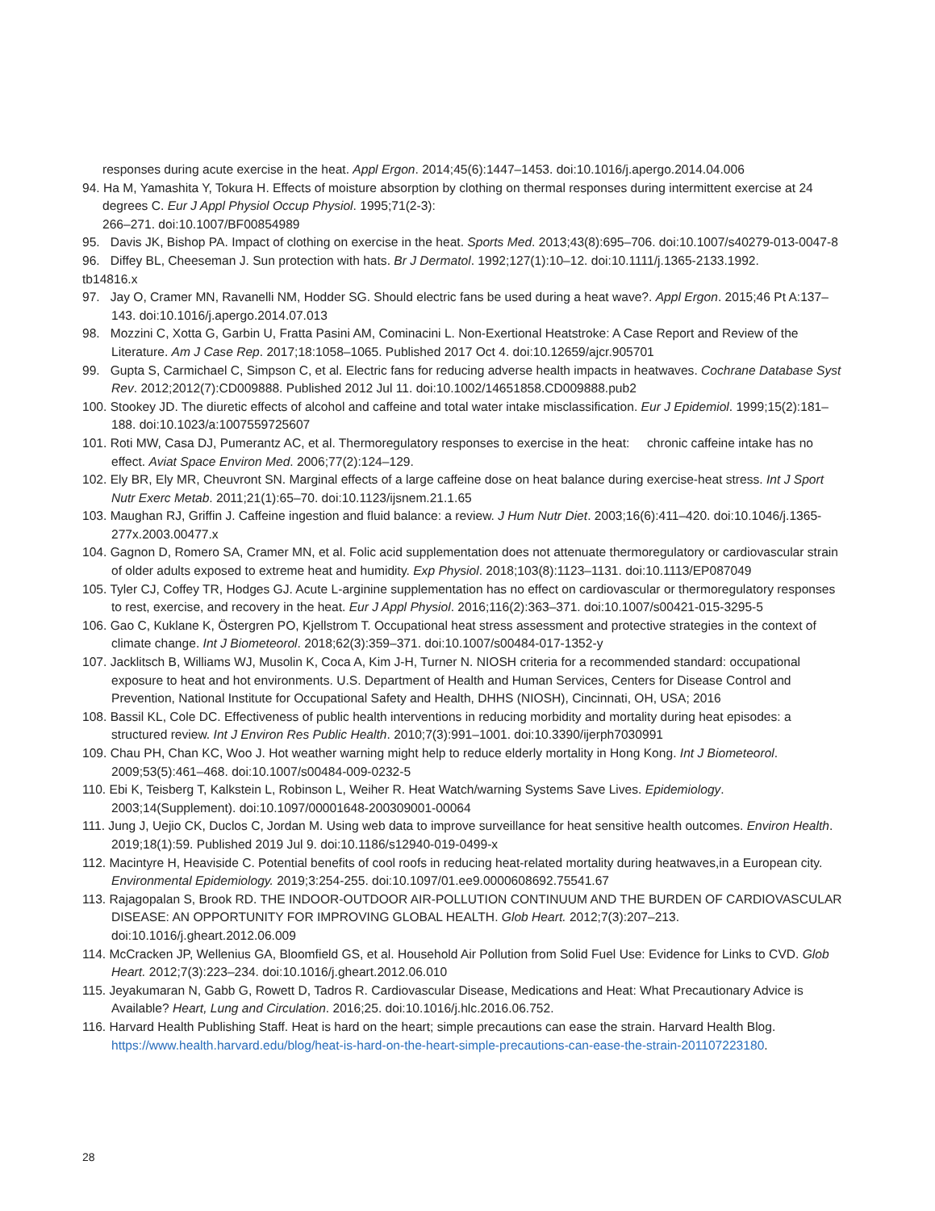responses during acute exercise in the heat. Appl Ergon. 2014;45(6):1447–1453. doi:10.1016/j.apergo.2014.04.006
94. Ha M, Yamashita Y, Tokura H. Effects of moisture absorption by clothing on thermal responses during intermittent exercise at 24 degrees C. Eur J Appl Physiol Occup Physiol. 1995;71(2-3):
266–271. doi:10.1007/BF00854989
95. Davis JK, Bishop PA. Impact of clothing on exercise in the heat. Sports Med. 2013;43(8):695–706. doi:10.1007/s40279-013-0047-8
96. Diffey BL, Cheeseman J. Sun protection with hats. Br J Dermatol. 1992;127(1):10–12. doi:10.1111/j.1365-2133.1992.
tb14816.x
97. Jay O, Cramer MN, Ravanelli NM, Hodder SG. Should electric fans be used during a heat wave?. Appl Ergon. 2015;46 Pt A:137–143. doi:10.1016/j.apergo.2014.07.013
98. Mozzini C, Xotta G, Garbin U, Fratta Pasini AM, Cominacini L. Non-Exertional Heatstroke: A Case Report and Review of the Literature. Am J Case Rep. 2017;18:1058–1065. Published 2017 Oct 4. doi:10.12659/ajcr.905701
99. Gupta S, Carmichael C, Simpson C, et al. Electric fans for reducing adverse health impacts in heatwaves. Cochrane Database Syst Rev. 2012;2012(7):CD009888. Published 2012 Jul 11. doi:10.1002/14651858.CD009888.pub2
100. Stookey JD. The diuretic effects of alcohol and caffeine and total water intake misclassification. Eur J Epidemiol. 1999;15(2):181–188. doi:10.1023/a:1007559725607
101. Roti MW, Casa DJ, Pumerantz AC, et al. Thermoregulatory responses to exercise in the heat: chronic caffeine intake has no effect. Aviat Space Environ Med. 2006;77(2):124–129.
102. Ely BR, Ely MR, Cheuvront SN. Marginal effects of a large caffeine dose on heat balance during exercise-heat stress. Int J Sport Nutr Exerc Metab. 2011;21(1):65–70. doi:10.1123/ijsnem.21.1.65
103. Maughan RJ, Griffin J. Caffeine ingestion and fluid balance: a review. J Hum Nutr Diet. 2003;16(6):411–420. doi:10.1046/j.1365-277x.2003.00477.x
104. Gagnon D, Romero SA, Cramer MN, et al. Folic acid supplementation does not attenuate thermoregulatory or cardiovascular strain of older adults exposed to extreme heat and humidity. Exp Physiol. 2018;103(8):1123–1131. doi:10.1113/EP087049
105. Tyler CJ, Coffey TR, Hodges GJ. Acute L-arginine supplementation has no effect on cardiovascular or thermoregulatory responses to rest, exercise, and recovery in the heat. Eur J Appl Physiol. 2016;116(2):363–371. doi:10.1007/s00421-015-3295-5
106. Gao C, Kuklane K, Östergren PO, Kjellstrom T. Occupational heat stress assessment and protective strategies in the context of climate change. Int J Biometeorol. 2018;62(3):359–371. doi:10.1007/s00484-017-1352-y
107. Jacklitsch B, Williams WJ, Musolin K, Coca A, Kim J-H, Turner N. NIOSH criteria for a recommended standard: occupational exposure to heat and hot environments. U.S. Department of Health and Human Services, Centers for Disease Control and Prevention, National Institute for Occupational Safety and Health, DHHS (NIOSH), Cincinnati, OH, USA; 2016
108. Bassil KL, Cole DC. Effectiveness of public health interventions in reducing morbidity and mortality during heat episodes: a structured review. Int J Environ Res Public Health. 2010;7(3):991–1001. doi:10.3390/ijerph7030991
109. Chau PH, Chan KC, Woo J. Hot weather warning might help to reduce elderly mortality in Hong Kong. Int J Biometeorol. 2009;53(5):461–468. doi:10.1007/s00484-009-0232-5
110. Ebi K, Teisberg T, Kalkstein L, Robinson L, Weiher R. Heat Watch/warning Systems Save Lives. Epidemiology. 2003;14(Supplement). doi:10.1097/00001648-200309001-00064
111. Jung J, Uejio CK, Duclos C, Jordan M. Using web data to improve surveillance for heat sensitive health outcomes. Environ Health. 2019;18(1):59. Published 2019 Jul 9. doi:10.1186/s12940-019-0499-x
112. Macintyre H, Heaviside C. Potential benefits of cool roofs in reducing heat-related mortality during heatwaves,in a European city. Environmental Epidemiology. 2019;3:254-255. doi:10.1097/01.ee9.0000608692.75541.67
113. Rajagopalan S, Brook RD. THE INDOOR-OUTDOOR AIR-POLLUTION CONTINUUM AND THE BURDEN OF CARDIOVASCULAR DISEASE: AN OPPORTUNITY FOR IMPROVING GLOBAL HEALTH. Glob Heart. 2012;7(3):207–213. doi:10.1016/j.gheart.2012.06.009
114. McCracken JP, Wellenius GA, Bloomfield GS, et al. Household Air Pollution from Solid Fuel Use: Evidence for Links to CVD. Glob Heart. 2012;7(3):223–234. doi:10.1016/j.gheart.2012.06.010
115. Jeyakumaran N, Gabb G, Rowett D, Tadros R. Cardiovascular Disease, Medications and Heat: What Precautionary Advice is Available? Heart, Lung and Circulation. 2016;25. doi:10.1016/j.hlc.2016.06.752.
116. Harvard Health Publishing Staff. Heat is hard on the heart; simple precautions can ease the strain. Harvard Health Blog. https://www.health.harvard.edu/blog/heat-is-hard-on-the-heart-simple-precautions-can-ease-the-strain-201107223180.
28